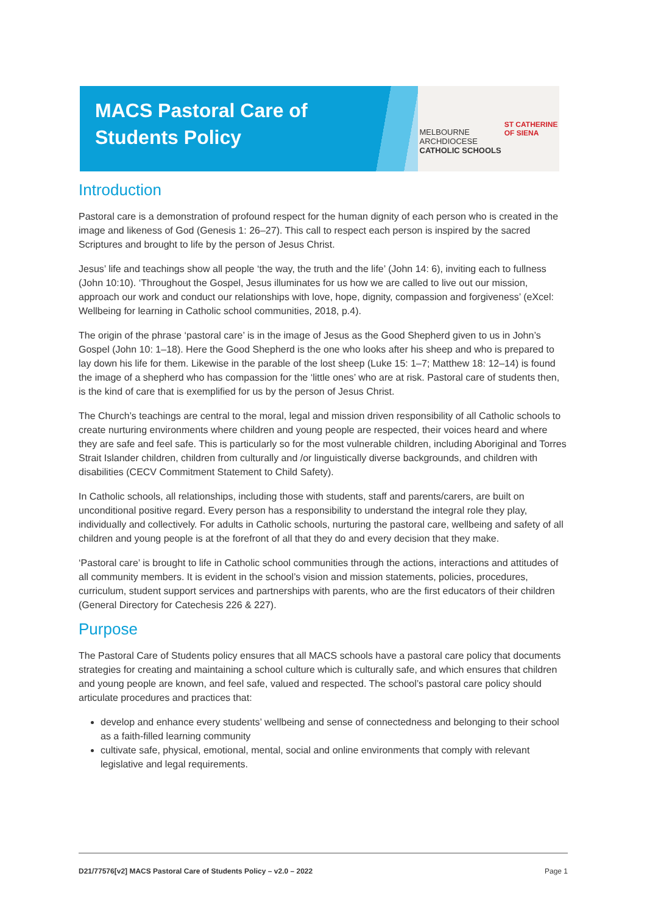MACS Pastoral Care of
Students Policy
MELBOURNE
ARCHDIOCESE
CATHOLIC SCHOOLS
ST CATHERINE
OF SIENA
Introduction
Pastoral care is a demonstration of profound respect for the human dignity of each person who is created in the image and likeness of God (Genesis 1: 26–27). This call to respect each person is inspired by the sacred Scriptures and brought to life by the person of Jesus Christ.
Jesus’ life and teachings show all people ‘the way, the truth and the life’ (John 14: 6), inviting each to fullness (John 10:10). ‘Throughout the Gospel, Jesus illuminates for us how we are called to live out our mission, approach our work and conduct our relationships with love, hope, dignity, compassion and forgiveness’ (eXcel: Wellbeing for learning in Catholic school communities, 2018, p.4).
The origin of the phrase ‘pastoral care’ is in the image of Jesus as the Good Shepherd given to us in John’s Gospel (John 10: 1–18). Here the Good Shepherd is the one who looks after his sheep and who is prepared to lay down his life for them. Likewise in the parable of the lost sheep (Luke 15: 1–7; Matthew 18: 12–14) is found the image of a shepherd who has compassion for the ‘little ones’ who are at risk. Pastoral care of students then, is the kind of care that is exemplified for us by the person of Jesus Christ.
The Church’s teachings are central to the moral, legal and mission driven responsibility of all Catholic schools to create nurturing environments where children and young people are respected, their voices heard and where they are safe and feel safe. This is particularly so for the most vulnerable children, including Aboriginal and Torres Strait Islander children, children from culturally and /or linguistically diverse backgrounds, and children with disabilities (CECV Commitment Statement to Child Safety).
In Catholic schools, all relationships, including those with students, staff and parents/carers, are built on unconditional positive regard. Every person has a responsibility to understand the integral role they play, individually and collectively. For adults in Catholic schools, nurturing the pastoral care, wellbeing and safety of all children and young people is at the forefront of all that they do and every decision that they make.
‘Pastoral care’ is brought to life in Catholic school communities through the actions, interactions and attitudes of all community members. It is evident in the school’s vision and mission statements, policies, procedures, curriculum, student support services and partnerships with parents, who are the first educators of their children (General Directory for Catechesis 226 & 227).
Purpose
The Pastoral Care of Students policy ensures that all MACS schools have a pastoral care policy that documents strategies for creating and maintaining a school culture which is culturally safe, and which ensures that children and young people are known, and feel safe, valued and respected. The school’s pastoral care policy should articulate procedures and practices that:
develop and enhance every students’ wellbeing and sense of connectedness and belonging to their school as a faith-filled learning community
cultivate safe, physical, emotional, mental, social and online environments that comply with relevant legislative and legal requirements.
D21/77576[v2] MACS Pastoral Care of Students Policy – v2.0 – 2022 Page 1